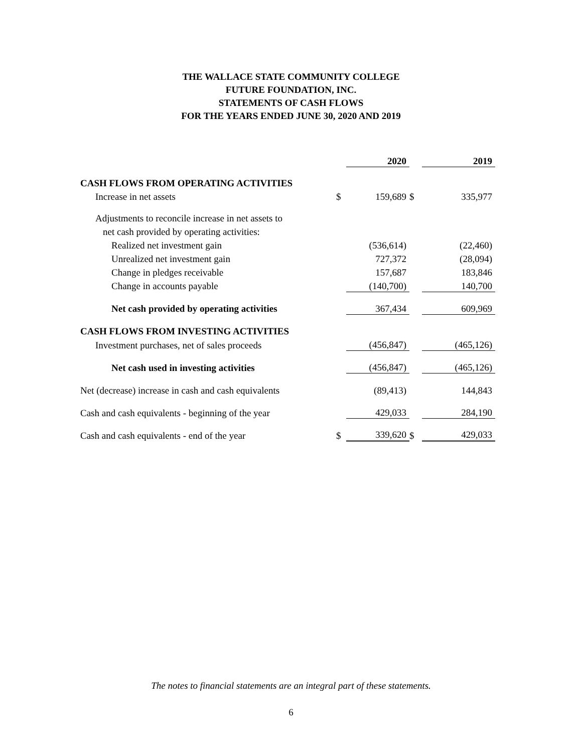THE WALLACE STATE COMMUNITY COLLEGE
FUTURE FOUNDATION, INC.
STATEMENTS OF CASH FLOWS
FOR THE YEARS ENDED JUNE 30, 2020 AND 2019
| | | 2020 | | 2019 |
| CASH FLOWS FROM OPERATING ACTIVITIES | | | | |
| Increase in net assets | $ | 159,689 | $ | 335,977 |
| Adjustments to reconcile increase in net assets to | | | | |
| net cash provided by operating activities: | | | | |
| Realized net investment gain | | (536,614) | | (22,460) |
| Unrealized net investment gain | | 727,372 | | (28,094) |
| Change in pledges receivable | | 157,687 | | 183,846 |
| Change in accounts payable | | (140,700) | | 140,700 |
| Net cash provided by operating activities | | 367,434 | | 609,969 |
| CASH FLOWS FROM INVESTING ACTIVITIES | | | | |
| Investment purchases, net of sales proceeds | | (456,847) | | (465,126) |
| Net cash used in investing activities | | (456,847) | | (465,126) |
| Net (decrease) increase in cash and cash equivalents | | (89,413) | | 144,843 |
| Cash and cash equivalents - beginning of the year | | 429,033 | | 284,190 |
| Cash and cash equivalents - end of the year | $ | 339,620 | $ | 429,033 |
The notes to financial statements are an integral part of these statements.
6